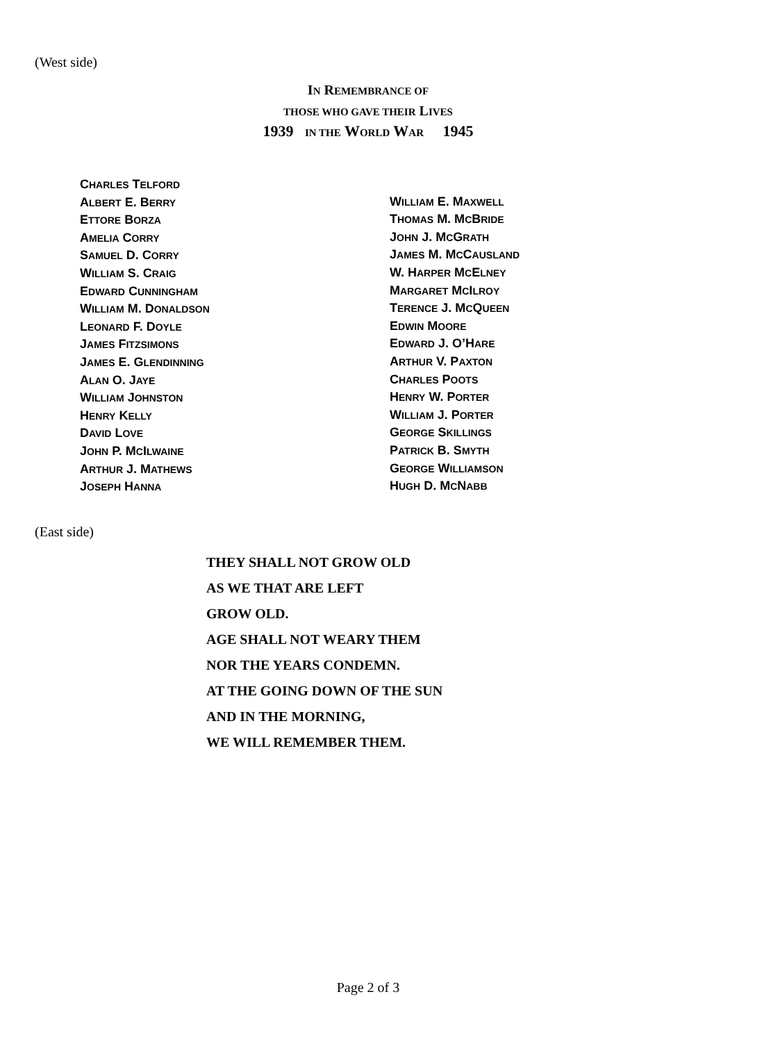(West side)
IN REMEMBRANCE OF
THOSE WHO GAVE THEIR LIVES
1939 IN THE WORLD WAR 1945
CHARLES TELFORD
ALBERT E. BERRY
ETTORE BORZA
AMELIA CORRY
SAMUEL D. CORRY
WILLIAM S. CRAIG
EDWARD CUNNINGHAM
WILLIAM M. DONALDSON
LEONARD F. DOYLE
JAMES FITZSIMONS
JAMES E. GLENDINNING
ALAN O. JAYE
WILLIAM JOHNSTON
HENRY KELLY
DAVID LOVE
JOHN P. MCILWAINE
ARTHUR J. MATHEWS
JOSEPH HANNA
WILLIAM E. MAXWELL
THOMAS M. MCBRIDE
JOHN J. MCGRATH
JAMES M. MCCAUSLAND
W. HARPER MCELNEY
MARGARET MCILROY
TERENCE J. MCQUEEN
EDWIN MOORE
EDWARD J. O’HARE
ARTHUR V. PAXTON
CHARLES POOTS
HENRY W. PORTER
WILLIAM J. PORTER
GEORGE SKILLINGS
PATRICK B. SMYTH
GEORGE WILLIAMSON
HUGH D. MCNABB
(East side)
THEY SHALL NOT GROW OLD
AS WE THAT ARE LEFT
GROW OLD.
AGE SHALL NOT WEARY THEM
NOR THE YEARS CONDEMN.
AT THE GOING DOWN OF THE SUN
AND IN THE MORNING,
WE WILL REMEMBER THEM.
Page 2 of 3